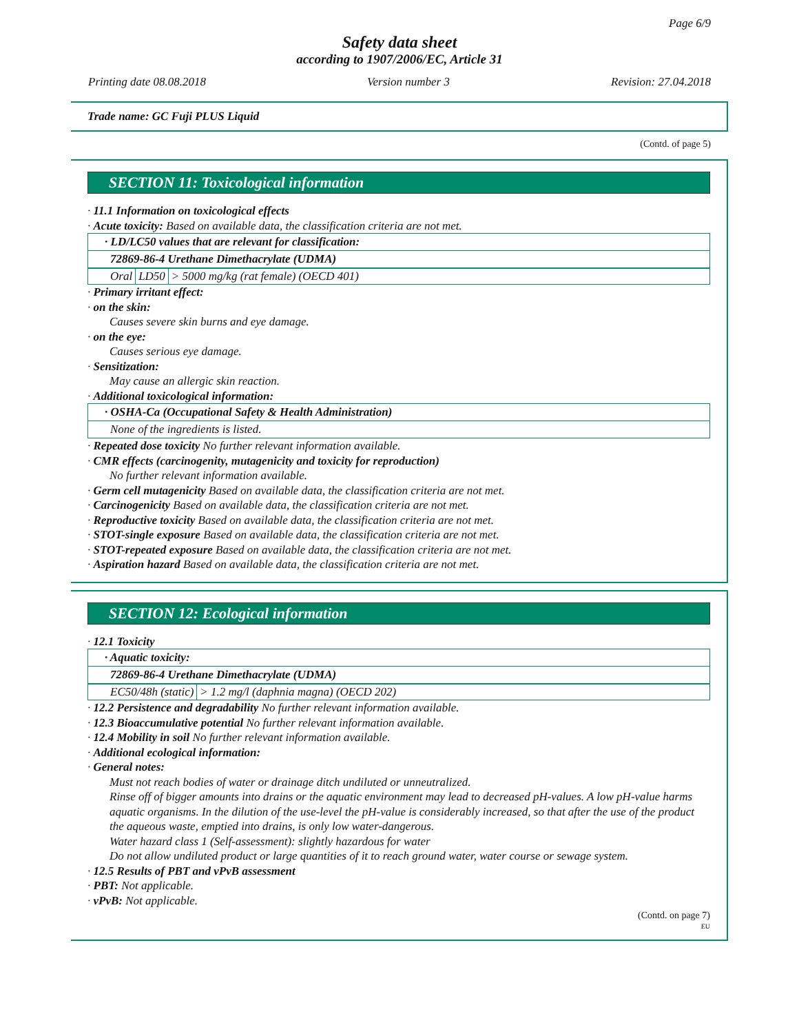Page 6/9
Safety data sheet
according to 1907/2006/EC, Article 31
Printing date 08.08.2018 Version number 3 Revision: 27.04.2018
Trade name: GC Fuji PLUS Liquid
(Contd. of page 5)
SECTION 11: Toxicological information
· 11.1 Information on toxicological effects
· Acute toxicity: Based on available data, the classification criteria are not met.
| · LD/LC50 values that are relevant for classification: |
| 72869-86-4 Urethane Dimethacrylate (UDMA) |
| Oral | LD50 | > 5000 mg/kg (rat female) (OECD 401) |
· Primary irritant effect:
· on the skin:
Causes severe skin burns and eye damage.
· on the eye:
Causes serious eye damage.
· Sensitization:
May cause an allergic skin reaction.
· Additional toxicological information:
| · OSHA-Ca (Occupational Safety & Health Administration) |
| None of the ingredients is listed. |
· Repeated dose toxicity No further relevant information available.
· CMR effects (carcinogenity, mutagenicity and toxicity for reproduction)
No further relevant information available.
· Germ cell mutagenicity Based on available data, the classification criteria are not met.
· Carcinogenicity Based on available data, the classification criteria are not met.
· Reproductive toxicity Based on available data, the classification criteria are not met.
· STOT-single exposure Based on available data, the classification criteria are not met.
· STOT-repeated exposure Based on available data, the classification criteria are not met.
· Aspiration hazard Based on available data, the classification criteria are not met.
SECTION 12: Ecological information
· 12.1 Toxicity
| · Aquatic toxicity: |
| 72869-86-4 Urethane Dimethacrylate (UDMA) |
| EC50/48h (static) | > 1.2 mg/l (daphnia magna) (OECD 202) |
· 12.2 Persistence and degradability No further relevant information available.
· 12.3 Bioaccumulative potential No further relevant information available.
· 12.4 Mobility in soil No further relevant information available.
· Additional ecological information:
· General notes:
Must not reach bodies of water or drainage ditch undiluted or unneutralized.
Rinse off of bigger amounts into drains or the aquatic environment may lead to decreased pH-values. A low pH-value harms aquatic organisms. In the dilution of the use-level the pH-value is considerably increased, so that after the use of the product the aqueous waste, emptied into drains, is only low water-dangerous.
Water hazard class 1 (Self-assessment): slightly hazardous for water
Do not allow undiluted product or large quantities of it to reach ground water, water course or sewage system.
· 12.5 Results of PBT and vPvB assessment
· PBT: Not applicable.
· vPvB: Not applicable.
(Contd. on page 7)
EU